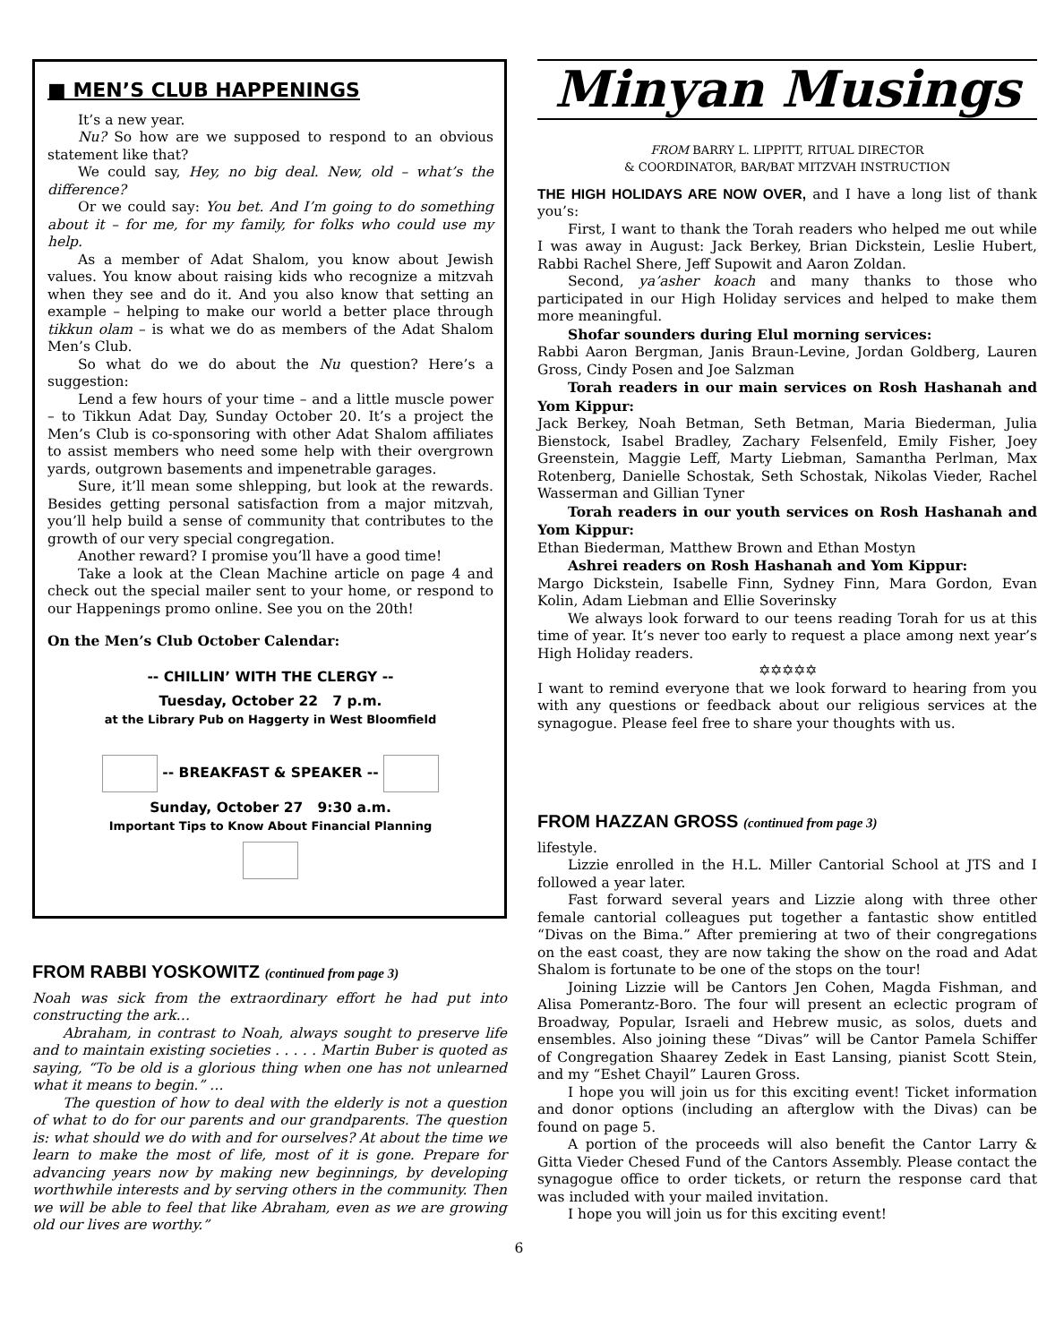■ MEN’S CLUB HAPPENINGS
It’s a new year.
Nu? So how are we supposed to respond to an obvious statement like that?
We could say, Hey, no big deal. New, old – what’s the difference?
Or we could say: You bet. And I’m going to do something about it – for me, for my family, for folks who could use my help.
As a member of Adat Shalom, you know about Jewish values. You know about raising kids who recognize a mitzvah when they see and do it. And you also know that setting an example – helping to make our world a better place through tikkun olam – is what we do as members of the Adat Shalom Men’s Club.
So what do we do about the Nu question? Here’s a suggestion:
Lend a few hours of your time – and a little muscle power – to Tikkun Adat Day, Sunday October 20. It’s a project the Men’s Club is co-sponsoring with other Adat Shalom affiliates to assist members who need some help with their overgrown yards, outgrown basements and impenetrable garages.
Sure, it’ll mean some shlepping, but look at the rewards. Besides getting personal satisfaction from a major mitzvah, you’ll help build a sense of community that contributes to the growth of our very special congregation.
Another reward? I promise you’ll have a good time!
Take a look at the Clean Machine article on page 4 and check out the special mailer sent to your home, or respond to our Happenings promo online. See you on the 20th!
On the Men’s Club October Calendar:
-- CHILLIN’ WITH THE CLERGY --
Tuesday, October 22 7 p.m.
at the Library Pub on Haggerty in West Bloomfield
-- BREAKFAST & SPEAKER --
Sunday, October 27 9:30 a.m.
Important Tips to Know About Financial Planning
FROM RABBI YOSKOWITZ (continued from page 3)
Noah was sick from the extraordinary effort he had put into constructing the ark…
Abraham, in contrast to Noah, always sought to preserve life and to maintain existing societies . . . . . Martin Buber is quoted as saying, “To be old is a glorious thing when one has not unlearned what it means to begin.” …
The question of how to deal with the elderly is not a question of what to do for our parents and our grandparents. The question is: what should we do with and for ourselves? At about the time we learn to make the most of life, most of it is gone. Prepare for advancing years now by making new beginnings, by developing worthwhile interests and by serving others in the community. Then we will be able to feel that like Abraham, even as we are growing old our lives are worthy.”
Minyan Musings
FROM BARRY L. LIPPITT, RITUAL DIRECTOR
& COORDINATOR, BAR/BAT MITZVAH INSTRUCTION
THE HIGH HOLIDAYS ARE NOW OVER, and I have a long list of thank you’s:
First, I want to thank the Torah readers who helped me out while I was away in August: Jack Berkey, Brian Dickstein, Leslie Hubert, Rabbi Rachel Shere, Jeff Supowit and Aaron Zoldan.
Second, ya’asher koach and many thanks to those who participated in our High Holiday services and helped to make them more meaningful.
Shofar sounders during Elul morning services:
Rabbi Aaron Bergman, Janis Braun-Levine, Jordan Goldberg, Lauren Gross, Cindy Posen and Joe Salzman
Torah readers in our main services on Rosh Hashanah and Yom Kippur:
Jack Berkey, Noah Betman, Seth Betman, Maria Biederman, Julia Bienstock, Isabel Bradley, Zachary Felsenfeld, Emily Fisher, Joey Greenstein, Maggie Leff, Marty Liebman, Samantha Perlman, Max Rotenberg, Danielle Schostak, Seth Schostak, Nikolas Vieder, Rachel Wasserman and Gillian Tyner
Torah readers in our youth services on Rosh Hashanah and Yom Kippur:
Ethan Biederman, Matthew Brown and Ethan Mostyn
Ashrei readers on Rosh Hashanah and Yom Kippur:
Margo Dickstein, Isabelle Finn, Sydney Finn, Mara Gordon, Evan Kolin, Adam Liebman and Ellie Soverinsky
We always look forward to our teens reading Torah for us at this time of year. It’s never too early to request a place among next year’s High Holiday readers.
✡✡✡✡✡
I want to remind everyone that we look forward to hearing from you with any questions or feedback about our religious services at the synagogue. Please feel free to share your thoughts with us.
FROM HAZZAN GROSS (continued from page 3)
lifestyle.
Lizzie enrolled in the H.L. Miller Cantorial School at JTS and I followed a year later.
Fast forward several years and Lizzie along with three other female cantorial colleagues put together a fantastic show entitled “Divas on the Bima.” After premiering at two of their congregations on the east coast, they are now taking the show on the road and Adat Shalom is fortunate to be one of the stops on the tour!
Joining Lizzie will be Cantors Jen Cohen, Magda Fishman, and Alisa Pomerantz-Boro. The four will present an eclectic program of Broadway, Popular, Israeli and Hebrew music, as solos, duets and ensembles. Also joining these “Divas” will be Cantor Pamela Schiffer of Congregation Shaarey Zedek in East Lansing, pianist Scott Stein, and my “Eshet Chayil” Lauren Gross.
I hope you will join us for this exciting event! Ticket information and donor options (including an afterglow with the Divas) can be found on page 5.
A portion of the proceeds will also benefit the Cantor Larry & Gitta Vieder Chesed Fund of the Cantors Assembly. Please contact the synagogue office to order tickets, or return the response card that was included with your mailed invitation.
I hope you will join us for this exciting event!
6